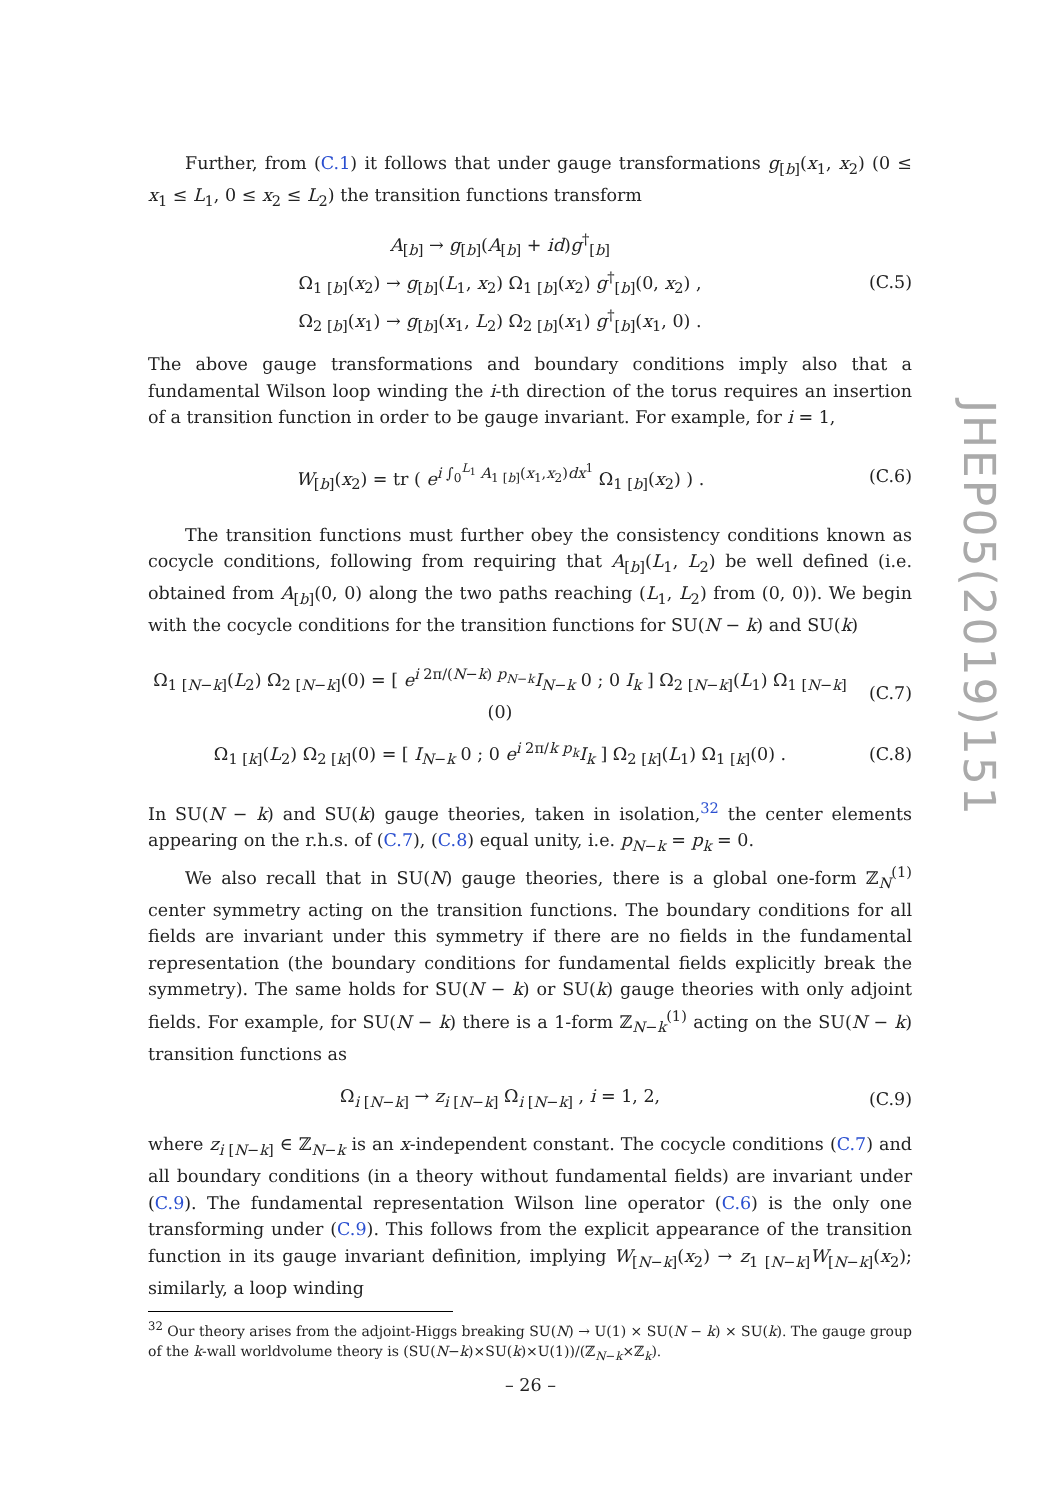JHEP05(2019)151
Further, from (C.1) it follows that under gauge transformations g<sub>[b]</sub>(x<sub>1</sub>, x<sub>2</sub>) (0 ≤ x<sub>1</sub> ≤ L<sub>1</sub>, 0 ≤ x<sub>2</sub> ≤ L<sub>2</sub>) the transition functions transform
A<sub>[b]</sub> → g<sub>[b]</sub>(A<sub>[b]</sub> + id)g<sup>†</sup><sub>[b]</sub>
Ω<sub>1 [b]</sub>(x<sub>2</sub>) → g<sub>[b]</sub>(L<sub>1</sub>, x<sub>2</sub>) Ω<sub>1 [b]</sub>(x<sub>2</sub>) g<sup>†</sup><sub>[b]</sub>(0, x<sub>2</sub>) ,
Ω<sub>2 [b]</sub>(x<sub>1</sub>) → g<sub>[b]</sub>(x<sub>1</sub>, L<sub>2</sub>) Ω<sub>2 [b]</sub>(x<sub>1</sub>) g<sup>†</sup><sub>[b]</sub>(x<sub>1</sub>, 0) .
(C.5)
The above gauge transformations and boundary conditions imply also that a fundamental Wilson loop winding the i-th direction of the torus requires an insertion of a transition function in order to be gauge invariant. For example, for i = 1,
W<sub>[b]</sub>(x<sub>2</sub>) = tr ( e<sup>i ∫<sub>0</sub><sup>L<sub>1</sub></sup> A<sub>1 [b]</sub>(x<sub>1</sub>,x<sub>2</sub>)dx<sup>1</sup></sup> Ω<sub>1 [b]</sub>(x<sub>2</sub>) ) .
(C.6)
The transition functions must further obey the consistency conditions known as cocycle conditions, following from requiring that A<sub>[b]</sub>(L<sub>1</sub>, L<sub>2</sub>) be well defined (i.e. obtained from A<sub>[b]</sub>(0, 0) along the two paths reaching (L<sub>1</sub>, L<sub>2</sub>) from (0, 0)). We begin with the cocycle conditions for the transition functions for SU(N − k) and SU(k)
Ω<sub>1 [N−k]</sub>(L<sub>2</sub>) Ω<sub>2 [N−k]</sub>(0) = [ e<sup>i 2π/(N−k) p<sub>N−k</sub></sup>I<sub>N−k</sub> 0 ; 0 I<sub>k</sub> ] Ω<sub>2 [N−k]</sub>(L<sub>1</sub>) Ω<sub>1 [N−k]</sub>(0)
(C.7)
Ω<sub>1 [k]</sub>(L<sub>2</sub>) Ω<sub>2 [k]</sub>(0) = [ I<sub>N−k</sub> 0 ; 0 e<sup>i 2π/k p<sub>k</sub></sup>I<sub>k</sub> ] Ω<sub>2 [k]</sub>(L<sub>1</sub>) Ω<sub>1 [k]</sub>(0) .
(C.8)
In SU(N − k) and SU(k) gauge theories, taken in isolation,<sup>32</sup> the center elements appearing on the r.h.s. of (C.7), (C.8) equal unity, i.e. p<sub>N−k</sub> = p<sub>k</sub> = 0.
We also recall that in SU(N) gauge theories, there is a global one-form ℤ<sub>N</sub><sup>(1)</sup> center symmetry acting on the transition functions. The boundary conditions for all fields are invariant under this symmetry if there are no fields in the fundamental representation (the boundary conditions for fundamental fields explicitly break the symmetry). The same holds for SU(N − k) or SU(k) gauge theories with only adjoint fields. For example, for SU(N − k) there is a 1-form ℤ<sub>N−k</sub><sup>(1)</sup> acting on the SU(N − k) transition functions as
Ω<sub>i [N−k]</sub> → z<sub>i [N−k]</sub> Ω<sub>i [N−k]</sub> , i = 1, 2,
(C.9)
where z<sub>i [N−k]</sub> ∈ ℤ<sub>N−k</sub> is an x-independent constant. The cocycle conditions (C.7) and all boundary conditions (in a theory without fundamental fields) are invariant under (C.9). The fundamental representation Wilson line operator (C.6) is the only one transforming under (C.9). This follows from the explicit appearance of the transition function in its gauge invariant definition, implying W<sub>[N−k]</sub>(x<sub>2</sub>) → z<sub>1 [N−k]</sub>W<sub>[N−k]</sub>(x<sub>2</sub>); similarly, a loop winding
<sup>32</sup> Our theory arises from the adjoint-Higgs breaking SU(N) → U(1) × SU(N − k) × SU(k). The gauge group of the k-wall worldvolume theory is (SU(N−k)×SU(k)×U(1))/(ℤ<sub>N−k</sub>×ℤ<sub>k</sub>).
– 26 –